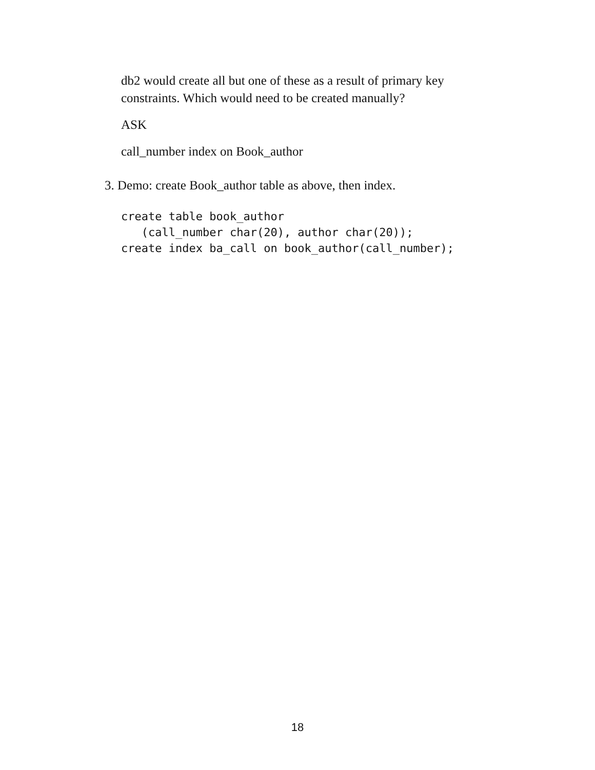db2 would create all but one of these as a result of primary key constraints. Which would need to be created manually?
ASK
call_number index on Book_author
3. Demo: create Book_author table as above, then index.
create table book_author
   (call_number char(20), author char(20));
create index ba_call on book_author(call_number);
18